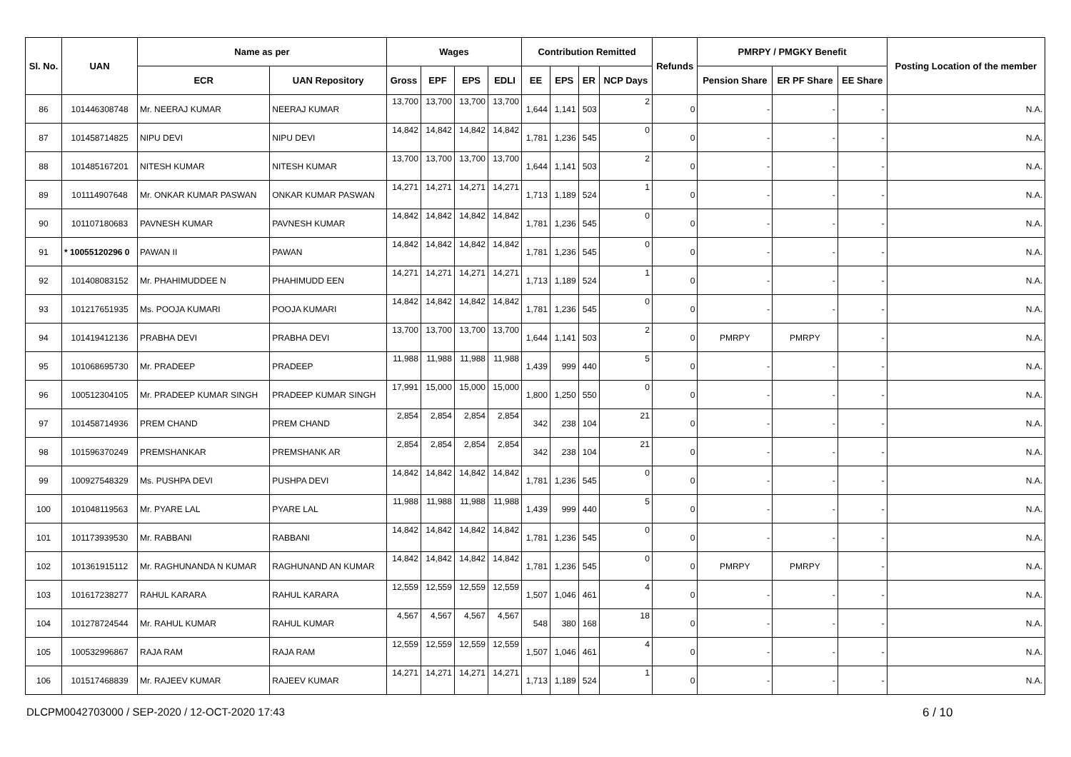| Sl. No. | UAN | Name as per | | Wages | | | | Contribution Remitted | | | | Refunds | PMRPY / PMGKY Benefit | | | Posting Location of the member |
| --- | --- | --- | --- | --- | --- | --- | --- | --- | --- | --- | --- | --- | --- | --- | --- | --- |
| | | ECR | UAN Repository | Gross | EPF | EPS | EDLI | EE | EPS | ER | NCP Days | | Pension Share | ER PF Share | EE Share | |
| 86 | 101446308748 | Mr. NEERAJ KUMAR | NEERAJ KUMAR | 13,700 | 13,700 | 13,700 | 13,700 | 1,644 | 1,141 | 503 | 2 | 0 | - | - | - | N.A. |
| 87 | 101458714825 | NIPU DEVI | NIPU DEVI | 14,842 | 14,842 | 14,842 | 14,842 | 1,781 | 1,236 | 545 | 0 | 0 | - | - | - | N.A. |
| 88 | 101485167201 | NITESH KUMAR | NITESH KUMAR | 13,700 | 13,700 | 13,700 | 13,700 | 1,644 | 1,141 | 503 | 2 | 0 | - | - | - | N.A. |
| 89 | 101114907648 | Mr. ONKAR KUMAR PASWAN | ONKAR KUMAR PASWAN | 14,271 | 14,271 | 14,271 | 14,271 | 1,713 | 1,189 | 524 | 1 | 0 | - | - | - | N.A. |
| 90 | 101107180683 | PAVNESH KUMAR | PAVNESH KUMAR | 14,842 | 14,842 | 14,842 | 14,842 | 1,781 | 1,236 | 545 | 0 | 0 | - | - | - | N.A. |
| 91 | * 10055120296 0 | PAWAN II | PAWAN | 14,842 | 14,842 | 14,842 | 14,842 | 1,781 | 1,236 | 545 | 0 | 0 | - | - | - | N.A. |
| 92 | 101408083152 | Mr. PHAHIMUDDEE N | PHAHIMUDD EEN | 14,271 | 14,271 | 14,271 | 14,271 | 1,713 | 1,189 | 524 | 1 | 0 | - | - | - | N.A. |
| 93 | 101217651935 | Ms. POOJA KUMARI | POOJA KUMARI | 14,842 | 14,842 | 14,842 | 14,842 | 1,781 | 1,236 | 545 | 0 | 0 | - | - | - | N.A. |
| 94 | 101419412136 | PRABHA DEVI | PRABHA DEVI | 13,700 | 13,700 | 13,700 | 13,700 | 1,644 | 1,141 | 503 | 2 | 0 | PMRPY | PMRPY | - | N.A. |
| 95 | 101068695730 | Mr. PRADEEP | PRADEEP | 11,988 | 11,988 | 11,988 | 11,988 | 1,439 | 999 | 440 | 5 | 0 | - | - | - | N.A. |
| 96 | 100512304105 | Mr. PRADEEP KUMAR SINGH | PRADEEP KUMAR SINGH | 17,991 | 15,000 | 15,000 | 15,000 | 1,800 | 1,250 | 550 | 0 | 0 | - | - | - | N.A. |
| 97 | 101458714936 | PREM CHAND | PREM CHAND | 2,854 | 2,854 | 2,854 | 2,854 | 342 | 238 | 104 | 21 | 0 | - | - | - | N.A. |
| 98 | 101596370249 | PREMSHANKAR | PREMSHANK AR | 2,854 | 2,854 | 2,854 | 2,854 | 342 | 238 | 104 | 21 | 0 | - | - | - | N.A. |
| 99 | 100927548329 | Ms. PUSHPA DEVI | PUSHPA DEVI | 14,842 | 14,842 | 14,842 | 14,842 | 1,781 | 1,236 | 545 | 0 | 0 | - | - | - | N.A. |
| 100 | 101048119563 | Mr. PYARE LAL | PYARE LAL | 11,988 | 11,988 | 11,988 | 11,988 | 1,439 | 999 | 440 | 5 | 0 | - | - | - | N.A. |
| 101 | 101173939530 | Mr. RABBANI | RABBANI | 14,842 | 14,842 | 14,842 | 14,842 | 1,781 | 1,236 | 545 | 0 | 0 | - | - | - | N.A. |
| 102 | 101361915112 | Mr. RAGHUNANDA N KUMAR | RAGHUNAND AN KUMAR | 14,842 | 14,842 | 14,842 | 14,842 | 1,781 | 1,236 | 545 | 0 | 0 | PMRPY | PMRPY | - | N.A. |
| 103 | 101617238277 | RAHUL KARARA | RAHUL KARARA | 12,559 | 12,559 | 12,559 | 12,559 | 1,507 | 1,046 | 461 | 4 | 0 | - | - | - | N.A. |
| 104 | 101278724544 | Mr. RAHUL KUMAR | RAHUL KUMAR | 4,567 | 4,567 | 4,567 | 4,567 | 548 | 380 | 168 | 18 | 0 | - | - | - | N.A. |
| 105 | 100532996867 | RAJA RAM | RAJA RAM | 12,559 | 12,559 | 12,559 | 12,559 | 1,507 | 1,046 | 461 | 4 | 0 | - | - | - | N.A. |
| 106 | 101517468839 | Mr. RAJEEV KUMAR | RAJEEV KUMAR | 14,271 | 14,271 | 14,271 | 14,271 | 1,713 | 1,189 | 524 | 1 | 0 | - | - | - | N.A. |
DLCPM0042703000 / SEP-2020 / 12-OCT-2020 17:43
6 / 10